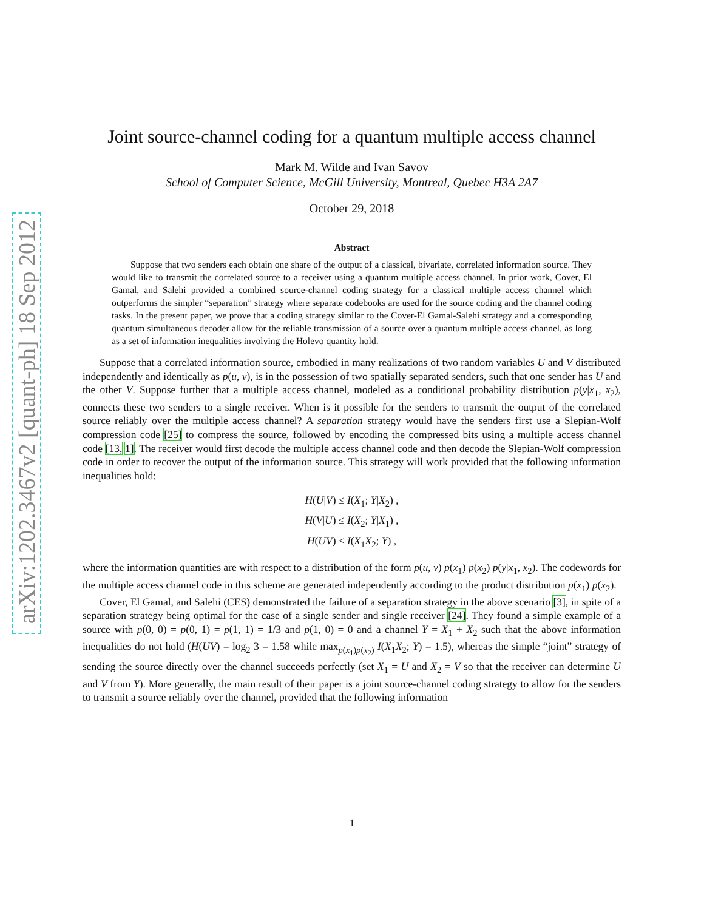arXiv:1202.3467v2 [quant-ph] 18 Sep 2012
Joint source-channel coding for a quantum multiple access channel
Mark M. Wilde and Ivan Savov
School of Computer Science, McGill University, Montreal, Quebec H3A 2A7
October 29, 2018
Abstract
  Suppose that two senders each obtain one share of the output of a classical, bivariate, correlated information source. They would like to transmit the correlated source to a receiver using a quantum multiple access channel. In prior work, Cover, El Gamal, and Salehi provided a combined source-channel coding strategy for a classical multiple access channel which outperforms the simpler “separation” strategy where separate codebooks are used for the source coding and the channel coding tasks. In the present paper, we prove that a coding strategy similar to the Cover-El Gamal-Salehi strategy and a corresponding quantum simultaneous decoder allow for the reliable transmission of a source over a quantum multiple access channel, as long as a set of information inequalities involving the Holevo quantity hold.
Suppose that a correlated information source, embodied in many realizations of two random variables U and V distributed independently and identically as p(u, v), is in the possession of two spatially separated senders, such that one sender has U and the other V. Suppose further that a multiple access channel, modeled as a conditional probability distribution p(y|x<sub>1</sub>, x<sub>2</sub>), connects these two senders to a single receiver. When is it possible for the senders to transmit the output of the correlated source reliably over the multiple access channel? A separation strategy would have the senders first use a Slepian-Wolf compression code [25] to compress the source, followed by encoding the compressed bits using a multiple access channel code [13, 1]. The receiver would first decode the multiple access channel code and then decode the Slepian-Wolf compression code in order to recover the output of the information source. This strategy will work provided that the following information inequalities hold:
H(U|V) ≤ I(X<sub>1</sub>; Y|X<sub>2</sub>) ,
H(V|U) ≤ I(X<sub>2</sub>; Y|X<sub>1</sub>) ,
H(UV) ≤ I(X<sub>1</sub>X<sub>2</sub>; Y) ,
where the information quantities are with respect to a distribution of the form p(u, v) p(x<sub>1</sub>) p(x<sub>2</sub>) p(y|x<sub>1</sub>, x<sub>2</sub>). The codewords for the multiple access channel code in this scheme are generated independently according to the product distribution p(x<sub>1</sub>) p(x<sub>2</sub>).
Cover, El Gamal, and Salehi (CES) demonstrated the failure of a separation strategy in the above scenario [3], in spite of a separation strategy being optimal for the case of a single sender and single receiver [24]. They found a simple example of a source with p(0, 0) = p(0, 1) = p(1, 1) = 1/3 and p(1, 0) = 0 and a channel Y = X<sub>1</sub> + X<sub>2</sub> such that the above information inequalities do not hold (H(UV) = log<sub>2</sub> 3 = 1.58 while max<sub>p(x<sub>1</sub>)p(x<sub>2</sub>)</sub> I(X<sub>1</sub>X<sub>2</sub>; Y) = 1.5), whereas the simple “joint” strategy of sending the source directly over the channel succeeds perfectly (set X<sub>1</sub> = U and X<sub>2</sub> = V so that the receiver can determine U and V from Y). More generally, the main result of their paper is a joint source-channel coding strategy to allow for the senders to transmit a source reliably over the channel, provided that the following information
1